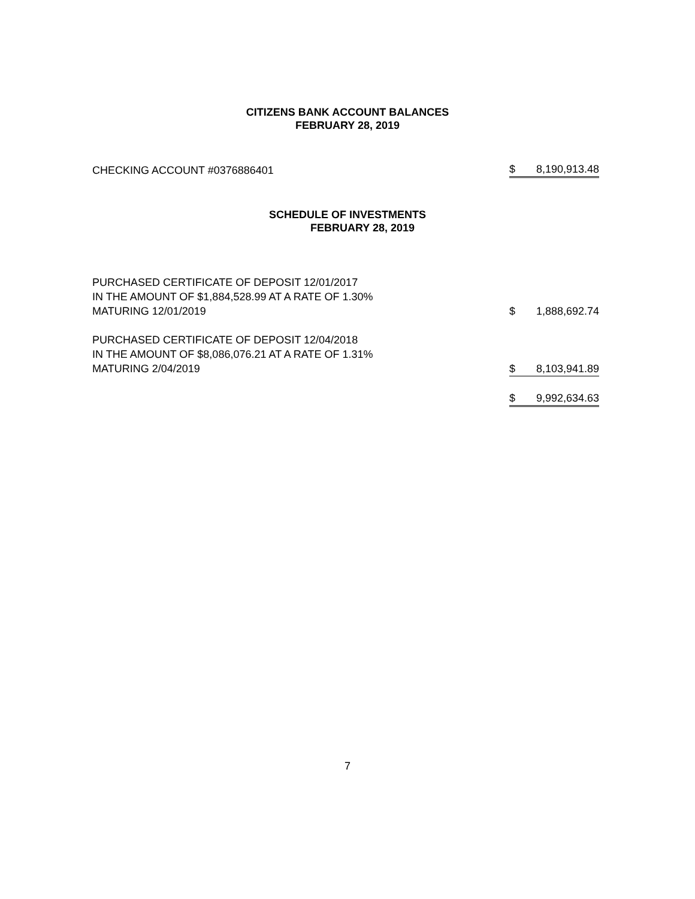CITIZENS BANK ACCOUNT BALANCES
FEBRUARY 28, 2019
| CHECKING ACCOUNT #0376886401 | $ | 8,190,913.48 |
SCHEDULE OF INVESTMENTS
FEBRUARY 28, 2019
| PURCHASED CERTIFICATE OF DEPOSIT 12/01/2017 IN THE AMOUNT OF $1,884,528.99 AT A RATE OF 1.30% MATURING 12/01/2019 | $ | 1,888,692.74 |
| PURCHASED CERTIFICATE OF DEPOSIT 12/04/2018 IN THE AMOUNT OF $8,086,076.21 AT A RATE OF 1.31% MATURING 2/04/2019 | $ | 8,103,941.89 |
| | $ | 9,992,634.63 |
7